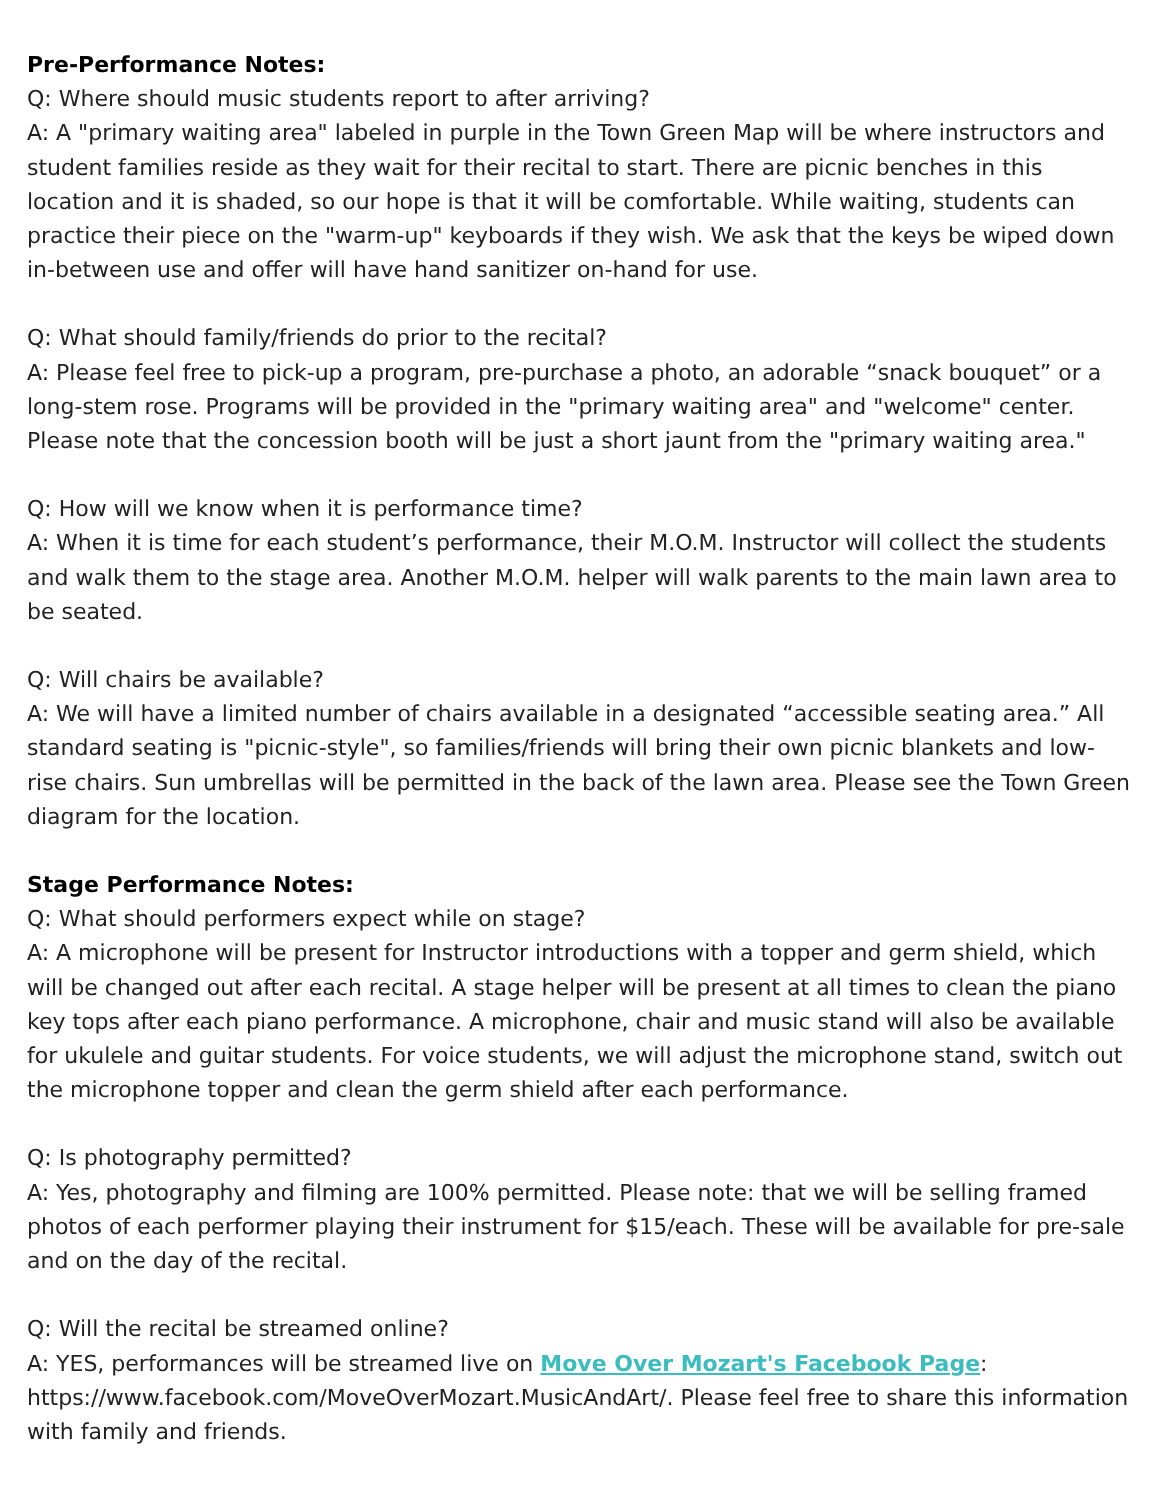Pre-Performance Notes:
Q: Where should music students report to after arriving?
A: A "primary waiting area" labeled in purple in the Town Green Map will be where instructors and student families reside as they wait for their recital to start. There are picnic benches in this location and it is shaded, so our hope is that it will be comfortable. While waiting, students can practice their piece on the "warm-up" keyboards if they wish. We ask that the keys be wiped down in-between use and offer will have hand sanitizer on-hand for use.
Q: What should family/friends do prior to the recital?
A: Please feel free to pick-up a program, pre-purchase a photo, an adorable “snack bouquet” or a long-stem rose. Programs will be provided in the "primary waiting area" and "welcome" center. Please note that the concession booth will be just a short jaunt from the "primary waiting area."
Q: How will we know when it is performance time?
A: When it is time for each student’s performance, their M.O.M. Instructor will collect the students and walk them to the stage area. Another M.O.M. helper will walk parents to the main lawn area to be seated.
Q: Will chairs be available?
A: We will have a limited number of chairs available in a designated “accessible seating area.” All standard seating is "picnic-style", so families/friends will bring their own picnic blankets and low-rise chairs. Sun umbrellas will be permitted in the back of the lawn area. Please see the Town Green diagram for the location.
Stage Performance Notes:
Q: What should performers expect while on stage?
A: A microphone will be present for Instructor introductions with a topper and germ shield, which will be changed out after each recital. A stage helper will be present at all times to clean the piano key tops after each piano performance. A microphone, chair and music stand will also be available for ukulele and guitar students. For voice students, we will adjust the microphone stand, switch out the microphone topper and clean the germ shield after each performance.
Q: Is photography permitted?
A: Yes, photography and filming are 100% permitted. Please note: that we will be selling framed photos of each performer playing their instrument for $15/each. These will be available for pre-sale and on the day of the recital.
Q: Will the recital be streamed online?
A: YES, performances will be streamed live on Move Over Mozart's Facebook Page: https://www.facebook.com/MoveOverMozart.MusicAndArt/. Please feel free to share this information with family and friends.